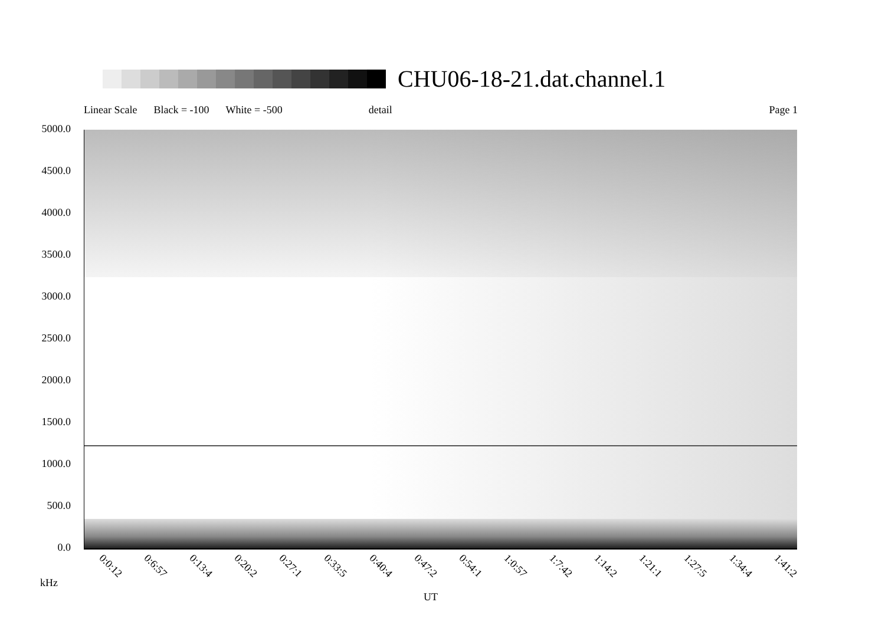CHU06-18-21.dat.channel.1
Linear Scale Black = -100 White = -500 detail Page 1
5000.0
4500.0
4000.0
3500.0
3000.0
2500.0
2000.0
1500.0
1000.0
500.0
0.0
0:0:12 0:6:57 0:13:4 0:20:2 0:27:1 0:33:5 0:40:4 0:47:2 0:54:1 1:0:57 1:7:42 1:14:2 1:21:1 1:27:5 1:34:4 1:41:2
kHz
UT